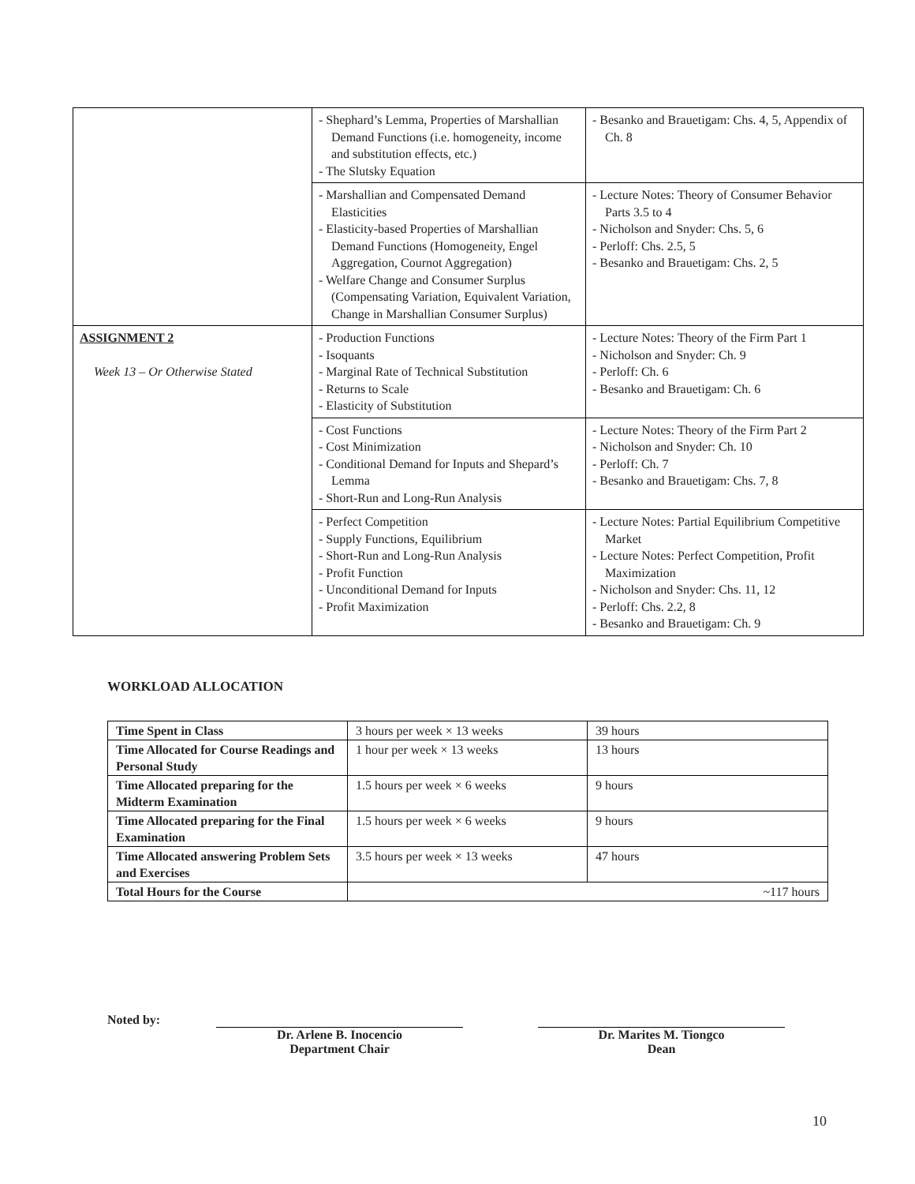| | - Shephard’s Lemma, Properties of Marshallian Demand Functions (i.e. homogeneity, income and substitution effects, etc.) - The Slutsky Equation | - Besanko and Brauetigam: Chs. 4, 5, Appendix of Ch. 8 |
| | - Marshallian and Compensated Demand Elasticities - Elasticity-based Properties of Marshallian Demand Functions (Homogeneity, Engel Aggregation, Cournot Aggregation) - Welfare Change and Consumer Surplus (Compensating Variation, Equivalent Variation, Change in Marshallian Consumer Surplus) | - Lecture Notes: Theory of Consumer Behavior Parts 3.5 to 4 - Nicholson and Snyder: Chs. 5, 6 - Perloff: Chs. 2.5, 5 - Besanko and Brauetigam: Chs. 2, 5 |
| ASSIGNMENT 2 Week 13 – Or Otherwise Stated | - Production Functions - Isoquants - Marginal Rate of Technical Substitution - Returns to Scale - Elasticity of Substitution | - Lecture Notes: Theory of the Firm Part 1 - Nicholson and Snyder: Ch. 9 - Perloff: Ch. 6 - Besanko and Brauetigam: Ch. 6 |
| | - Cost Functions - Cost Minimization - Conditional Demand for Inputs and Shepard’s Lemma - Short-Run and Long-Run Analysis | - Lecture Notes: Theory of the Firm Part 2 - Nicholson and Snyder: Ch. 10 - Perloff: Ch. 7 - Besanko and Brauetigam: Chs. 7, 8 |
| | - Perfect Competition - Supply Functions, Equilibrium - Short-Run and Long-Run Analysis - Profit Function - Unconditional Demand for Inputs - Profit Maximization | - Lecture Notes: Partial Equilibrium Competitive Market - Lecture Notes: Perfect Competition, Profit Maximization - Nicholson and Snyder: Chs. 11, 12 - Perloff: Chs. 2.2, 8 - Besanko and Brauetigam: Ch. 9 |
WORKLOAD ALLOCATION
| Time Spent in Class | 3 hours per week × 13 weeks | 39 hours |
| Time Allocated for Course Readings and Personal Study | 1 hour per week × 13 weeks | 13 hours |
| Time Allocated preparing for the Midterm Examination | 1.5 hours per week × 6 weeks | 9 hours |
| Time Allocated preparing for the Final Examination | 1.5 hours per week × 6 weeks | 9 hours |
| Time Allocated answering Problem Sets and Exercises | 3.5 hours per week × 13 weeks | 47 hours |
| Total Hours for the Course | ~117 hours | |
Noted by: Dr. Arlene B. Inocencio
Department Chair
Dr. Marites M. Tiongco
Dean
10